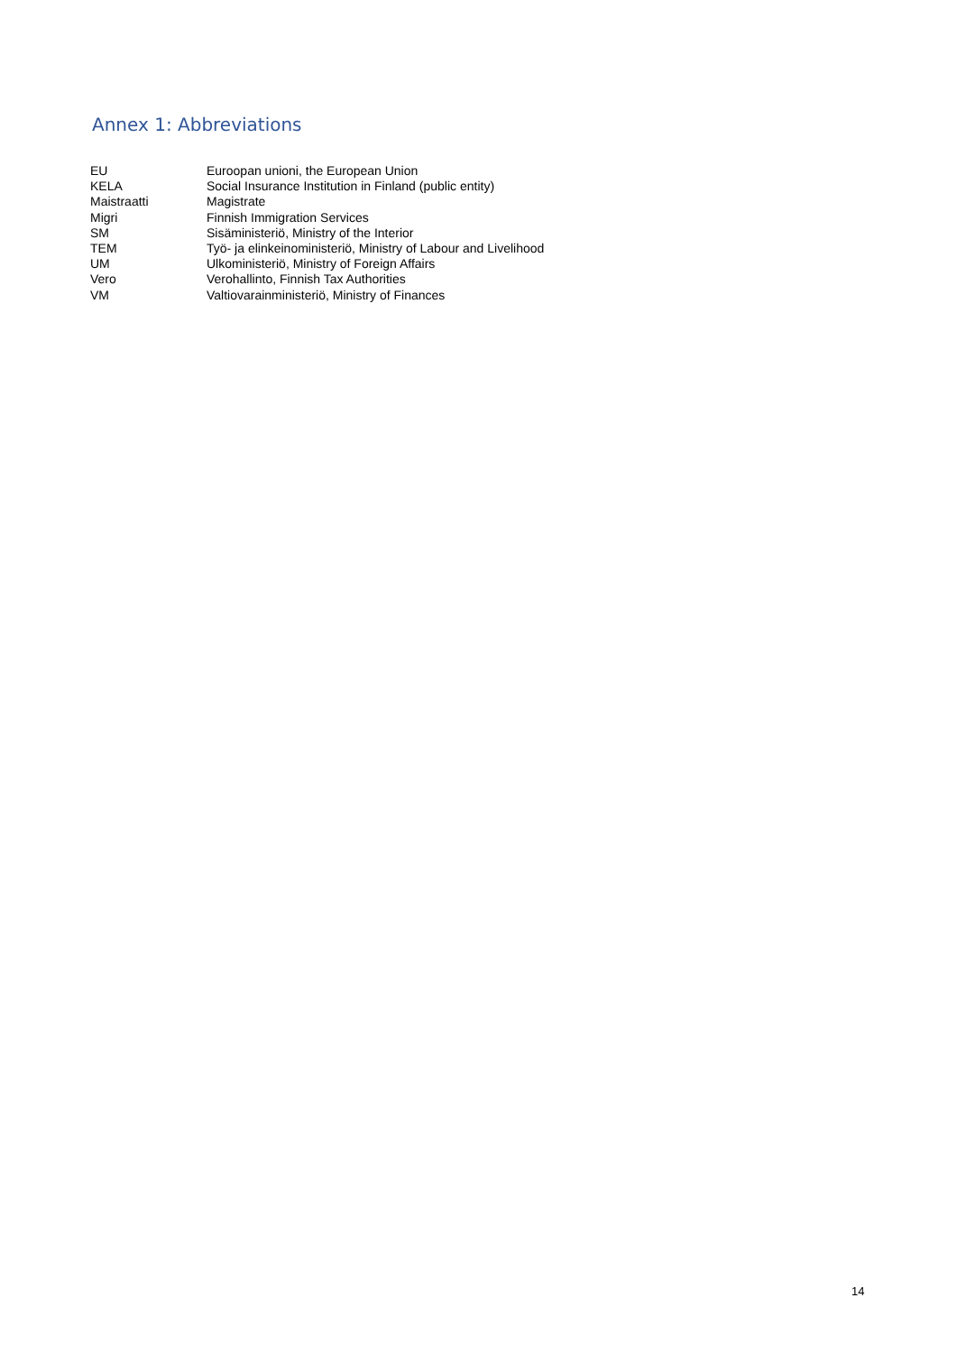Annex 1: Abbreviations
| EU | Euroopan unioni, the European Union |
| KELA | Social Insurance Institution in Finland (public entity) |
| Maistraatti | Magistrate |
| Migri | Finnish Immigration Services |
| SM | Sisäministeriö, Ministry of the Interior |
| TEM | Työ- ja elinkeinoministeriö, Ministry of Labour and Livelihood |
| UM | Ulkoministeriö, Ministry of Foreign Affairs |
| Vero | Verohallinto, Finnish Tax Authorities |
| VM | Valtiovarainministeriö, Ministry of Finances |
14